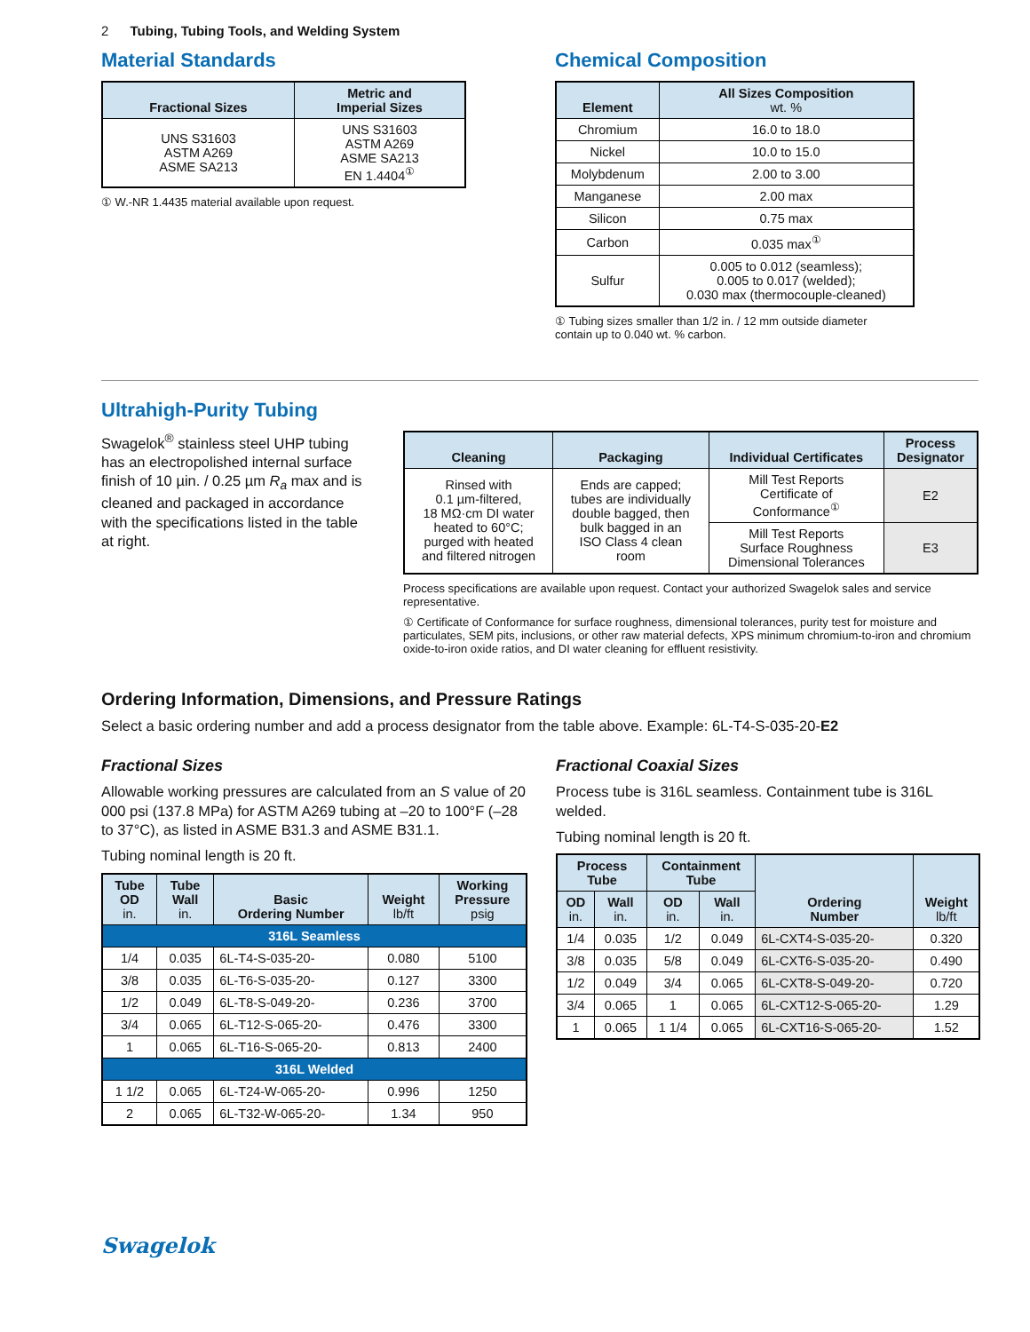2 Tubing, Tubing Tools, and Welding System
Material Standards
| Fractional Sizes | Metric and Imperial Sizes |
| --- | --- |
| UNS S31603 ASTM A269 ASME SA213 | UNS S31603 ASTM A269 ASME SA213 EN 1.4404<sup>①</sup> |
① W.-NR 1.4435 material available upon request.
Chemical Composition
| Element | All Sizes Composition wt. % |
| --- | --- |
| Chromium | 16.0 to 18.0 |
| Nickel | 10.0 to 15.0 |
| Molybdenum | 2.00 to 3.00 |
| Manganese | 2.00 max |
| Silicon | 0.75 max |
| Carbon | 0.035 max<sup>①</sup> |
| Sulfur | 0.005 to 0.012 (seamless); 0.005 to 0.017 (welded); 0.030 max (thermocouple-cleaned) |
① Tubing sizes smaller than 1/2 in. / 12 mm outside diameter
contain up to 0.040 wt. % carbon.
Ultrahigh-Purity Tubing
Swagelok<sup>®</sup> stainless steel UHP tubing has an electropolished internal surface finish of 10 µin. / 0.25 µm R<sub>a</sub> max and is cleaned and packaged in accordance with the specifications listed in the table at right.
| Cleaning | Packaging | Individual Certificates | Process Designator |
| --- | --- | --- | --- |
| Rinsed with 0.1 µm-filtered, 18 MΩ·cm DI water heated to 60°C; purged with heated and filtered nitrogen | Ends are capped; tubes are individually double bagged, then bulk bagged in an ISO Class 4 clean room | Mill Test Reports Certificate of Conformance<sup>①</sup> | E2 |
| | | Mill Test Reports Surface Roughness Dimensional Tolerances | E3 |
Process specifications are available upon request. Contact your authorized Swagelok sales and service representative.
① Certificate of Conformance for surface roughness, dimensional tolerances, purity test for moisture and particulates, SEM pits, inclusions, or other raw material defects, XPS minimum chromium-to-iron and chromium oxide-to-iron oxide ratios, and DI water cleaning for effluent resistivity.
Ordering Information, Dimensions, and Pressure Ratings
Select a basic ordering number and add a process designator from the table above. Example: 6L-T4-S-035-20-E2
Fractional Sizes
Allowable working pressures are calculated from an S value of 20 000 psi (137.8 MPa) for ASTM A269 tubing at –20 to 100°F (–28 to 37°C), as listed in ASME B31.3 and ASME B31.1.
Tubing nominal length is 20 ft.
| Tube OD in. | Tube Wall in. | Basic Ordering Number | Weight lb/ft | Working Pressure psig |
| --- | --- | --- | --- | --- |
| 316L Seamless | | | | |
| 1/4 | 0.035 | 6L-T4-S-035-20- | 0.080 | 5100 |
| 3/8 | 0.035 | 6L-T6-S-035-20- | 0.127 | 3300 |
| 1/2 | 0.049 | 6L-T8-S-049-20- | 0.236 | 3700 |
| 3/4 | 0.065 | 6L-T12-S-065-20- | 0.476 | 3300 |
| 1 | 0.065 | 6L-T16-S-065-20- | 0.813 | 2400 |
| 316L Welded | | | | |
| 1 1/2 | 0.065 | 6L-T24-W-065-20- | 0.996 | 1250 |
| 2 | 0.065 | 6L-T32-W-065-20- | 1.34 | 950 |
Fractional Coaxial Sizes
Process tube is 316L seamless. Containment tube is 316L welded.
Tubing nominal length is 20 ft.
| Process Tube | | Containment Tube | | Ordering Number | Weight lb/ft |
| --- | --- | --- | --- | --- | --- |
| OD in. | Wall in. | OD in. | Wall in. | | |
| 1/4 | 0.035 | 1/2 | 0.049 | 6L-CXT4-S-035-20- | 0.320 |
| 3/8 | 0.035 | 5/8 | 0.049 | 6L-CXT6-S-035-20- | 0.490 |
| 1/2 | 0.049 | 3/4 | 0.065 | 6L-CXT8-S-049-20- | 0.720 |
| 3/4 | 0.065 | 1 | 0.065 | 6L-CXT12-S-065-20- | 1.29 |
| 1 | 0.065 | 1 1/4 | 0.065 | 6L-CXT16-S-065-20- | 1.52 |
Swagelok